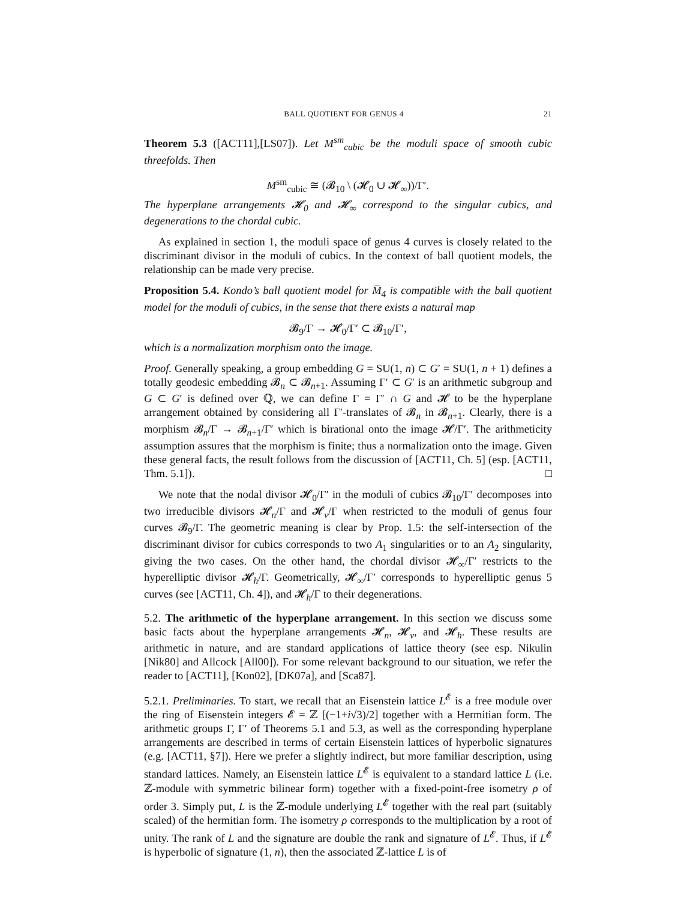BALL QUOTIENT FOR GENUS 4 21
Theorem 5.3 ([ACT11],[LS07]). Let M<sup>sm</sup><sub>cubic</sub> be the moduli space of smooth cubic threefolds. Then
M<sup>sm</sup><sub>cubic</sub> ≅ (𝓑<sub>10</sub> \ (𝓗<sub>0</sub> ∪ 𝓗<sub>∞</sub>))/Γ′.
The hyperplane arrangements 𝓗<sub>0</sub> and 𝓗<sub>∞</sub> correspond to the singular cubics, and degenerations to the chordal cubic.
As explained in section 1, the moduli space of genus 4 curves is closely related to the discriminant divisor in the moduli of cubics. In the context of ball quotient models, the relationship can be made very precise.
Proposition 5.4. Kondo’s ball quotient model for M̅<sub>4</sub> is compatible with the ball quotient model for the moduli of cubics, in the sense that there exists a natural map
𝓑<sub>9</sub>/Γ → 𝓗<sub>0</sub>/Γ′ ⊂ 𝓑<sub>10</sub>/Γ′,
which is a normalization morphism onto the image.
Proof. Generally speaking, a group embedding G = SU(1, n) ⊂ G′ = SU(1, n + 1) defines a totally geodesic embedding 𝓑<sub>n</sub> ⊂ 𝓑<sub>n+1</sub>. Assuming Γ′ ⊂ G′ is an arithmetic subgroup and G ⊂ G′ is defined over ℚ, we can define Γ = Γ′ ∩ G and 𝓗 to be the hyperplane arrangement obtained by considering all Γ′-translates of 𝓑<sub>n</sub> in 𝓑<sub>n+1</sub>. Clearly, there is a morphism 𝓑<sub>n</sub>/Γ → 𝓑<sub>n+1</sub>/Γ′ which is birational onto the image 𝓗/Γ′. The arithmeticity assumption assures that the morphism is finite; thus a normalization onto the image. Given these general facts, the result follows from the discussion of [ACT11, Ch. 5] (esp. [ACT11, Thm. 5.1]). □
We note that the nodal divisor 𝓗<sub>0</sub>/Γ′ in the moduli of cubics 𝓑<sub>10</sub>/Γ′ decomposes into two irreducible divisors 𝓗<sub>n</sub>/Γ and 𝓗<sub>v</sub>/Γ when restricted to the moduli of genus four curves 𝓑<sub>9</sub>/Γ. The geometric meaning is clear by Prop. 1.5: the self-intersection of the discriminant divisor for cubics corresponds to two A<sub>1</sub> singularities or to an A<sub>2</sub> singularity, giving the two cases. On the other hand, the chordal divisor 𝓗<sub>∞</sub>/Γ′ restricts to the hyperelliptic divisor 𝓗<sub>h</sub>/Γ. Geometrically, 𝓗<sub>∞</sub>/Γ′ corresponds to hyperelliptic genus 5 curves (see [ACT11, Ch. 4]), and 𝓗<sub>h</sub>/Γ to their degenerations.
5.2. The arithmetic of the hyperplane arrangement. In this section we discuss some basic facts about the hyperplane arrangements 𝓗<sub>n</sub>, 𝓗<sub>v</sub>, and 𝓗<sub>h</sub>. These results are arithmetic in nature, and are standard applications of lattice theory (see esp. Nikulin [Nik80] and Allcock [All00]). For some relevant background to our situation, we refer the reader to [ACT11], [Kon02], [DK07a], and [Sca87].
5.2.1. Preliminaries. To start, we recall that an Eisenstein lattice L<sup>𝓔</sup> is a free module over the ring of Eisenstein integers 𝓔 = ℤ [(−1+i√3)/2] together with a Hermitian form. The arithmetic groups Γ, Γ′ of Theorems 5.1 and 5.3, as well as the corresponding hyperplane arrangements are described in terms of certain Eisenstein lattices of hyperbolic signatures (e.g. [ACT11, §7]). Here we prefer a slightly indirect, but more familiar description, using standard lattices. Namely, an Eisenstein lattice L<sup>𝓔</sup> is equivalent to a standard lattice L (i.e. ℤ-module with symmetric bilinear form) together with a fixed-point-free isometry ρ of order 3. Simply put, L is the ℤ-module underlying L<sup>𝓔</sup> together with the real part (suitably scaled) of the hermitian form. The isometry ρ corresponds to the multiplication by a root of unity. The rank of L and the signature are double the rank and signature of L<sup>𝓔</sup>. Thus, if L<sup>𝓔</sup> is hyperbolic of signature (1, n), then the associated ℤ-lattice L is of